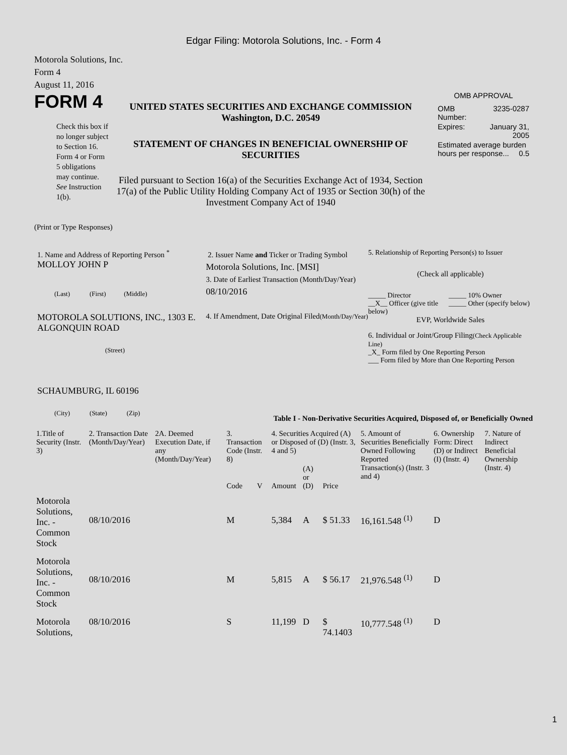Edgar Filing: Motorola Solutions, Inc. - Form 4
Motorola Solutions, Inc.
Form 4
August 11, 2016
FORM 4
Check this box if no longer subject to Section 16. Form 4 or Form 5 obligations may continue. See Instruction 1(b).
UNITED STATES SECURITIES AND EXCHANGE COMMISSION
Washington, D.C. 20549
STATEMENT OF CHANGES IN BENEFICIAL OWNERSHIP OF SECURITIES
Filed pursuant to Section 16(a) of the Securities Exchange Act of 1934, Section 17(a) of the Public Utility Holding Company Act of 1935 or Section 30(h) of the Investment Company Act of 1940
OMB APPROVAL
| OMB Number: | 3235-0287 |
| Expires: | January 31, 2005 |
| Estimated average burden hours per response... 0.5 | |
(Print or Type Responses)
1. Name and Address of Reporting Person <sup>*</sup>
MOLLOY JOHN P
(Last) (First) (Middle)
MOTOROLA SOLUTIONS, INC., 1303 E. ALGONQUIN ROAD
(Street)
SCHAUMBURG, IL 60196
(City) (State) (Zip)
2. Issuer Name and Ticker or Trading Symbol
Motorola Solutions, Inc. [MSI]
3. Date of Earliest Transaction (Month/Day/Year)
08/10/2016
4. If Amendment, Date Original Filed(Month/Day/Year)
5. Relationship of Reporting Person(s) to Issuer
(Check all applicable)
_____ Director
__X__ Officer (give title below)
_____ 10% Owner
_____ Other (specify below)
EVP, Worldwide Sales
6. Individual or Joint/Group Filing(Check Applicable Line)
_X_ Form filed by One Reporting Person
___ Form filed by More than One Reporting Person
Table I - Non-Derivative Securities Acquired, Disposed of, or Beneficially Owned
| 1.Title of Security (Instr. 3) | 2. Transaction Date (Month/Day/Year) | 2A. Deemed Execution Date, if any (Month/Day/Year) | 3. Transaction Code (Instr. 8) | | 4. Securities Acquired (A) or Disposed of (D) (Instr. 3, 4 and 5) | | | 5. Amount of Securities Beneficially Owned Following Reported Transaction(s) (Instr. 3 and 4) | 6. Ownership Form: Direct (D) or Indirect (I) (Instr. 4) | 7. Nature of Indirect Beneficial Ownership (Instr. 4) |
| --- | --- | --- | --- | --- | --- | --- | --- | --- | --- | --- |
| | | | Code | V | Amount | (A) or (D) | Price | | | |
| Motorola Solutions, Inc. - Common Stock | 08/10/2016 | | M | | 5,384 | A | $ 51.33 | 16,161.548 <sup>(1)</sup> | D | |
| Motorola Solutions, Inc. - Common Stock | 08/10/2016 | | M | | 5,815 | A | $ 56.17 | 21,976.548 <sup>(1)</sup> | D | |
| Motorola Solutions, | 08/10/2016 | | S | | 11,199 | D | $ 74.1403 | 10,777.548 <sup>(1)</sup> | D | |
1